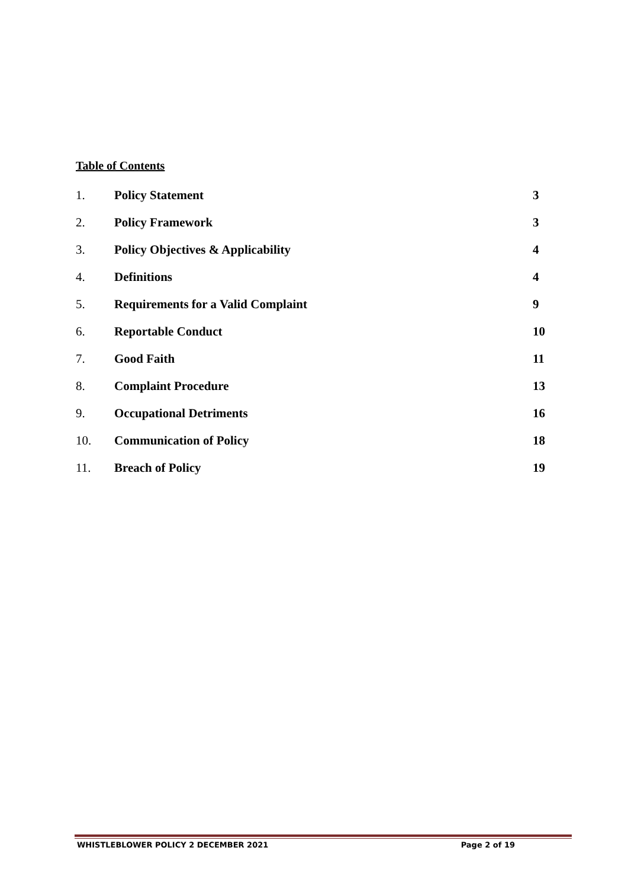Table of Contents
| 1. | Policy Statement | 3 |
| 2. | Policy Framework | 3 |
| 3. | Policy Objectives & Applicability | 4 |
| 4. | Definitions | 4 |
| 5. | Requirements for a Valid Complaint | 9 |
| 6. | Reportable Conduct | 10 |
| 7. | Good Faith | 11 |
| 8. | Complaint Procedure | 13 |
| 9. | Occupational Detriments | 16 |
| 10. | Communication of Policy | 18 |
| 11. | Breach of Policy | 19 |
WHISTLEBLOWER POLICY 2 DECEMBER 2021 Page 2 of 19